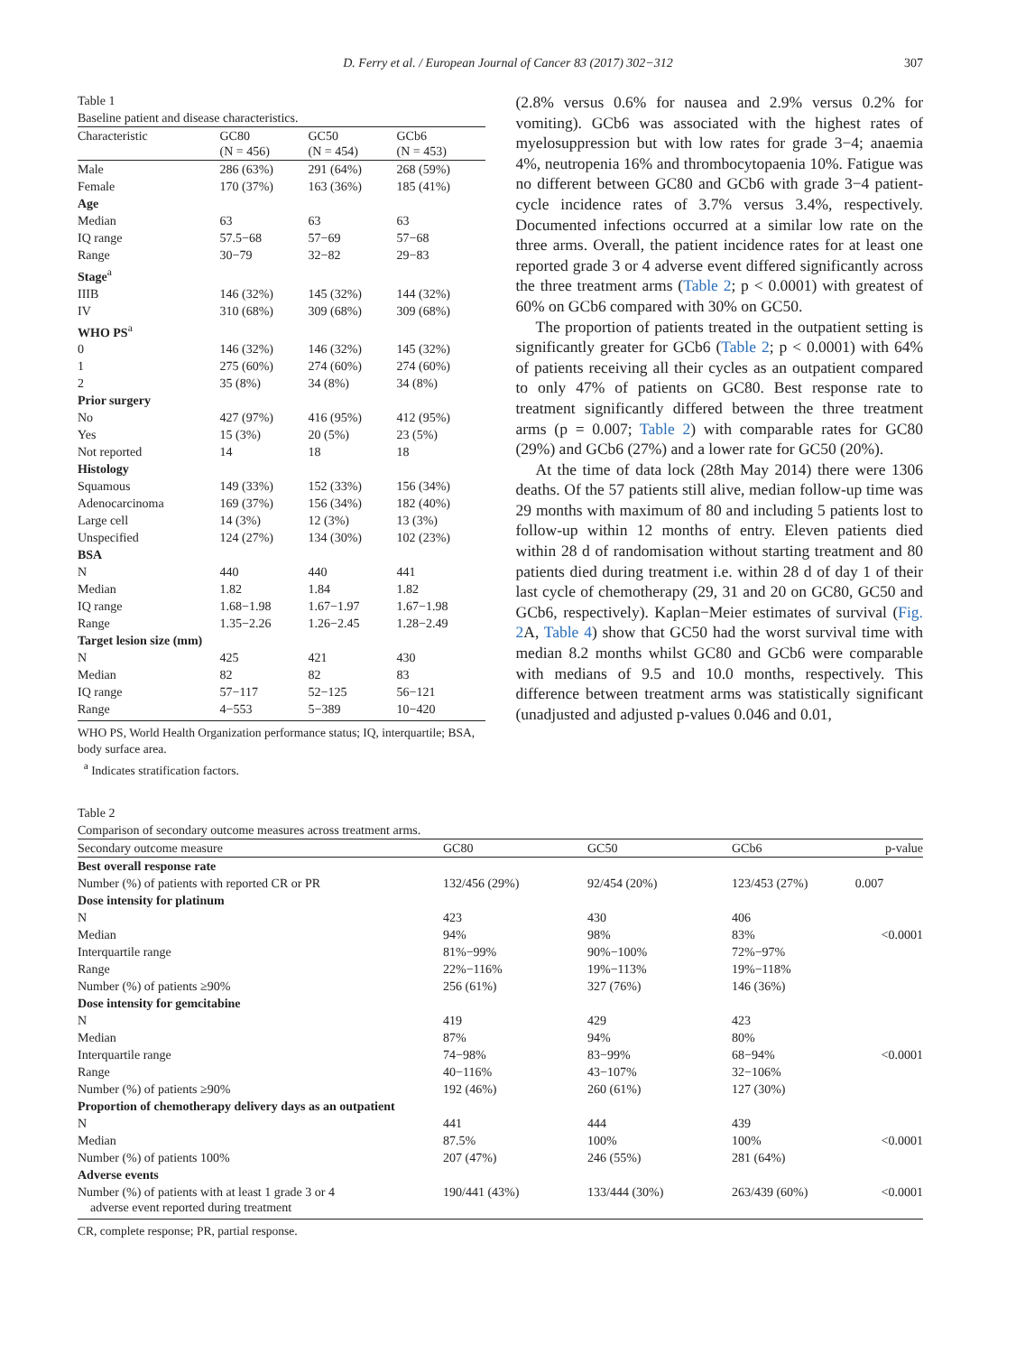D. Ferry et al. / European Journal of Cancer 83 (2017) 302−312 307
Table 1
Baseline patient and disease characteristics.
| Characteristic | GC80 (N = 456) | GC50 (N = 454) | GCb6 (N = 453) |
| --- | --- | --- | --- |
| Male | 286 (63%) | 291 (64%) | 268 (59%) |
| Female | 170 (37%) | 163 (36%) | 185 (41%) |
| Age | | | |
| Median | 63 | 63 | 63 |
| IQ range | 57.5−68 | 57−69 | 57−68 |
| Range | 30−79 | 32−82 | 29−83 |
| Stage<sup>a</sup> | | | |
| IIIB | 146 (32%) | 145 (32%) | 144 (32%) |
| IV | 310 (68%) | 309 (68%) | 309 (68%) |
| WHO PS<sup>a</sup> | | | |
| 0 | 146 (32%) | 146 (32%) | 145 (32%) |
| 1 | 275 (60%) | 274 (60%) | 274 (60%) |
| 2 | 35 (8%) | 34 (8%) | 34 (8%) |
| Prior surgery | | | |
| No | 427 (97%) | 416 (95%) | 412 (95%) |
| Yes | 15 (3%) | 20 (5%) | 23 (5%) |
| Not reported | 14 | 18 | 18 |
| Histology | | | |
| Squamous | 149 (33%) | 152 (33%) | 156 (34%) |
| Adenocarcinoma | 169 (37%) | 156 (34%) | 182 (40%) |
| Large cell | 14 (3%) | 12 (3%) | 13 (3%) |
| Unspecified | 124 (27%) | 134 (30%) | 102 (23%) |
| BSA | | | |
| N | 440 | 440 | 441 |
| Median | 1.82 | 1.84 | 1.82 |
| IQ range | 1.68−1.98 | 1.67−1.97 | 1.67−1.98 |
| Range | 1.35−2.26 | 1.26−2.45 | 1.28−2.49 |
| Target lesion size (mm) | | | |
| N | 425 | 421 | 430 |
| Median | 82 | 82 | 83 |
| IQ range | 57−117 | 52−125 | 56−121 |
| Range | 4−553 | 5−389 | 10−420 |
WHO PS, World Health Organization performance status; IQ, interquartile; BSA, body surface area.
<sup>a</sup> Indicates stratification factors.
(2.8% versus 0.6% for nausea and 2.9% versus 0.2% for vomiting). GCb6 was associated with the highest rates of myelosuppression but with low rates for grade 3−4; anaemia 4%, neutropenia 16% and thrombocytopaenia 10%. Fatigue was no different between GC80 and GCb6 with grade 3−4 patient-cycle incidence rates of 3.7% versus 3.4%, respectively. Documented infections occurred at a similar low rate on the three arms. Overall, the patient incidence rates for at least one reported grade 3 or 4 adverse event differed significantly across the three treatment arms (Table 2; p < 0.0001) with greatest of 60% on GCb6 compared with 30% on GC50.
The proportion of patients treated in the outpatient setting is significantly greater for GCb6 (Table 2; p < 0.0001) with 64% of patients receiving all their cycles as an outpatient compared to only 47% of patients on GC80. Best response rate to treatment significantly differed between the three treatment arms (p = 0.007; Table 2) with comparable rates for GC80 (29%) and GCb6 (27%) and a lower rate for GC50 (20%).
At the time of data lock (28th May 2014) there were 1306 deaths. Of the 57 patients still alive, median follow-up time was 29 months with maximum of 80 and including 5 patients lost to follow-up within 12 months of entry. Eleven patients died within 28 d of randomisation without starting treatment and 80 patients died during treatment i.e. within 28 d of day 1 of their last cycle of chemotherapy (29, 31 and 20 on GC80, GC50 and GCb6, respectively). Kaplan−Meier estimates of survival (Fig. 2 A, Table 4) show that GC50 had the worst survival time with median 8.2 months whilst GC80 and GCb6 were comparable with medians of 9.5 and 10.0 months, respectively. This difference between treatment arms was statistically significant (unadjusted and adjusted p-values 0.046 and 0.01,
Table 2
Comparison of secondary outcome measures across treatment arms.
| Secondary outcome measure | GC80 | GC50 | GCb6 | p-value |
| --- | --- | --- | --- | --- |
| Best overall response rate | | | | |
| Number (%) of patients with reported CR or PR | 132/456 (29%) | 92/454 (20%) | 123/453 (27%) | 0.007 |
| Dose intensity for platinum | | | | |
| N | 423 | 430 | 406 | |
| Median | 94% | 98% | 83% | <0.0001 |
| Interquartile range | 81%−99% | 90%−100% | 72%−97% | |
| Range | 22%−116% | 19%−113% | 19%−118% | |
| Number (%) of patients ≥90% | 256 (61%) | 327 (76%) | 146 (36%) | |
| Dose intensity for gemcitabine | | | | |
| N | 419 | 429 | 423 | |
| Median | 87% | 94% | 80% | |
| Interquartile range | 74−98% | 83−99% | 68−94% | <0.0001 |
| Range | 40−116% | 43−107% | 32−106% | |
| Number (%) of patients ≥90% | 192 (46%) | 260 (61%) | 127 (30%) | |
| Proportion of chemotherapy delivery days as an outpatient | | | | |
| N | 441 | 444 | 439 | |
| Median | 87.5% | 100% | 100% | <0.0001 |
| Number (%) of patients 100% | 207 (47%) | 246 (55%) | 281 (64%) | |
| Adverse events | | | | |
| Number (%) of patients with at least 1 grade 3 or 4 adverse event reported during treatment | 190/441 (43%) | 133/444 (30%) | 263/439 (60%) | <0.0001 |
CR, complete response; PR, partial response.